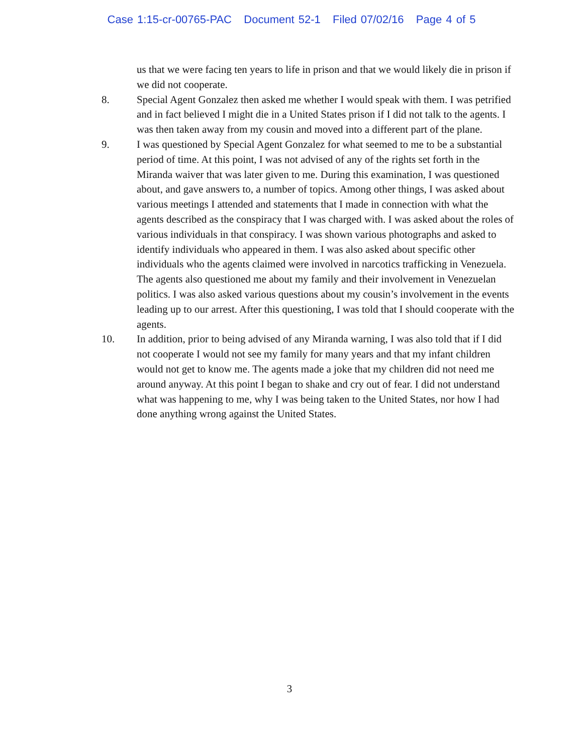Case 1:15-cr-00765-PAC Document 52-1 Filed 07/02/16 Page 4 of 5
us that we were facing ten years to life in prison and that we would likely die in prison if we did not cooperate.
8. Special Agent Gonzalez then asked me whether I would speak with them. I was petrified and in fact believed I might die in a United States prison if I did not talk to the agents. I was then taken away from my cousin and moved into a different part of the plane.
9. I was questioned by Special Agent Gonzalez for what seemed to me to be a substantial period of time. At this point, I was not advised of any of the rights set forth in the Miranda waiver that was later given to me. During this examination, I was questioned about, and gave answers to, a number of topics. Among other things, I was asked about various meetings I attended and statements that I made in connection with what the agents described as the conspiracy that I was charged with. I was asked about the roles of various individuals in that conspiracy. I was shown various photographs and asked to identify individuals who appeared in them. I was also asked about specific other individuals who the agents claimed were involved in narcotics trafficking in Venezuela. The agents also questioned me about my family and their involvement in Venezuelan politics. I was also asked various questions about my cousin’s involvement in the events leading up to our arrest. After this questioning, I was told that I should cooperate with the agents.
10. In addition, prior to being advised of any Miranda warning, I was also told that if I did not cooperate I would not see my family for many years and that my infant children would not get to know me. The agents made a joke that my children did not need me around anyway. At this point I began to shake and cry out of fear. I did not understand what was happening to me, why I was being taken to the United States, nor how I had done anything wrong against the United States.
3